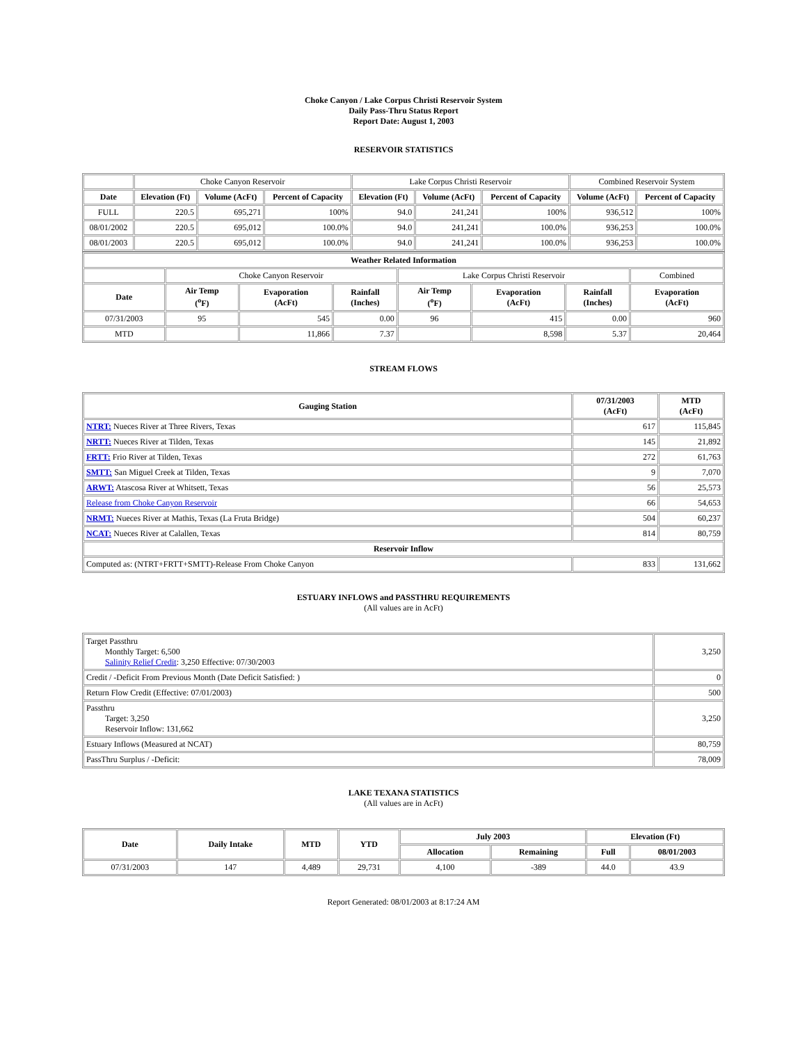Choke Canyon / Lake Corpus Christi Reservoir System
Daily Pass-Thru Status Report
Report Date: August 1, 2003
RESERVOIR STATISTICS
| | Choke Canyon Reservoir | | | Lake Corpus Christi Reservoir | | | Combined Reservoir System | |
| Date | Elevation (Ft) | Volume (AcFt) | Percent of Capacity | Elevation (Ft) | Volume (AcFt) | Percent of Capacity | Volume (AcFt) | Percent of Capacity |
| FULL | 220.5 | 695,271 | 100% | 94.0 | 241,241 | 100% | 936,512 | 100% |
| 08/01/2002 | 220.5 | 695,012 | 100.0% | 94.0 | 241,241 | 100.0% | 936,253 | 100.0% |
| 08/01/2003 | 220.5 | 695,012 | 100.0% | 94.0 | 241,241 | 100.0% | 936,253 | 100.0% |
| Weather Related Information | | | | | | | |
| --- | --- | --- | --- | --- | --- | --- | --- |
| | Choke Canyon Reservoir | | | Lake Corpus Christi Reservoir | | | Combined |
| Date | Air Temp (<sup>o</sup>F) | Evaporation (AcFt) | Rainfall (Inches) | Air Temp (<sup>o</sup>F) | Evaporation (AcFt) | Rainfall (Inches) | Evaporation (AcFt) |
| 07/31/2003 | 95 | 545 | 0.00 | 96 | 415 | 0.00 | 960 |
| MTD | | 11,866 | 7.37 | | 8,598 | 5.37 | 20,464 |
STREAM FLOWS
| Gauging Station | 07/31/2003 (AcFt) | MTD (AcFt) |
| --- | --- | --- |
| NTRT: Nueces River at Three Rivers, Texas | 617 | 115,845 |
| NRTT: Nueces River at Tilden, Texas | 145 | 21,892 |
| FRTT: Frio River at Tilden, Texas | 272 | 61,763 |
| SMTT: San Miguel Creek at Tilden, Texas | 9 | 7,070 |
| ARWT: Atascosa River at Whitsett, Texas | 56 | 25,573 |
| Release from Choke Canyon Reservoir | 66 | 54,653 |
| NRMT: Nueces River at Mathis, Texas (La Fruta Bridge) | 504 | 60,237 |
| NCAT: Nueces River at Calallen, Texas | 814 | 80,759 |
| Reservoir Inflow | | |
| Computed as: (NTRT+FRTT+SMTT)-Release From Choke Canyon | 833 | 131,662 |
ESTUARY INFLOWS and PASSTHRU REQUIREMENTS
(All values are in AcFt)
| Target Passthru Monthly Target: 6,500 Salinity Relief Credit : 3,250 Effective: 07/30/2003 | 3,250 |
| Credit / -Deficit From Previous Month (Date Deficit Satisfied: ) | 0 |
| Return Flow Credit (Effective: 07/01/2003) | 500 |
| Passthru Target: 3,250 Reservoir Inflow: 131,662 | 3,250 |
| Estuary Inflows (Measured at NCAT) | 80,759 |
| PassThru Surplus / -Deficit: | 78,009 |
LAKE TEXANA STATISTICS
(All values are in AcFt)
| Date | Daily Intake | MTD | YTD | July 2003 | | Elevation (Ft) | |
| --- | --- | --- | --- | --- | --- | --- | --- |
| | | | | Allocation | Remaining | Full | 08/01/2003 |
| 07/31/2003 | 147 | 4,489 | 29,731 | 4,100 | -389 | 44.0 | 43.9 |
Report Generated: 08/01/2003 at 8:17:24 AM